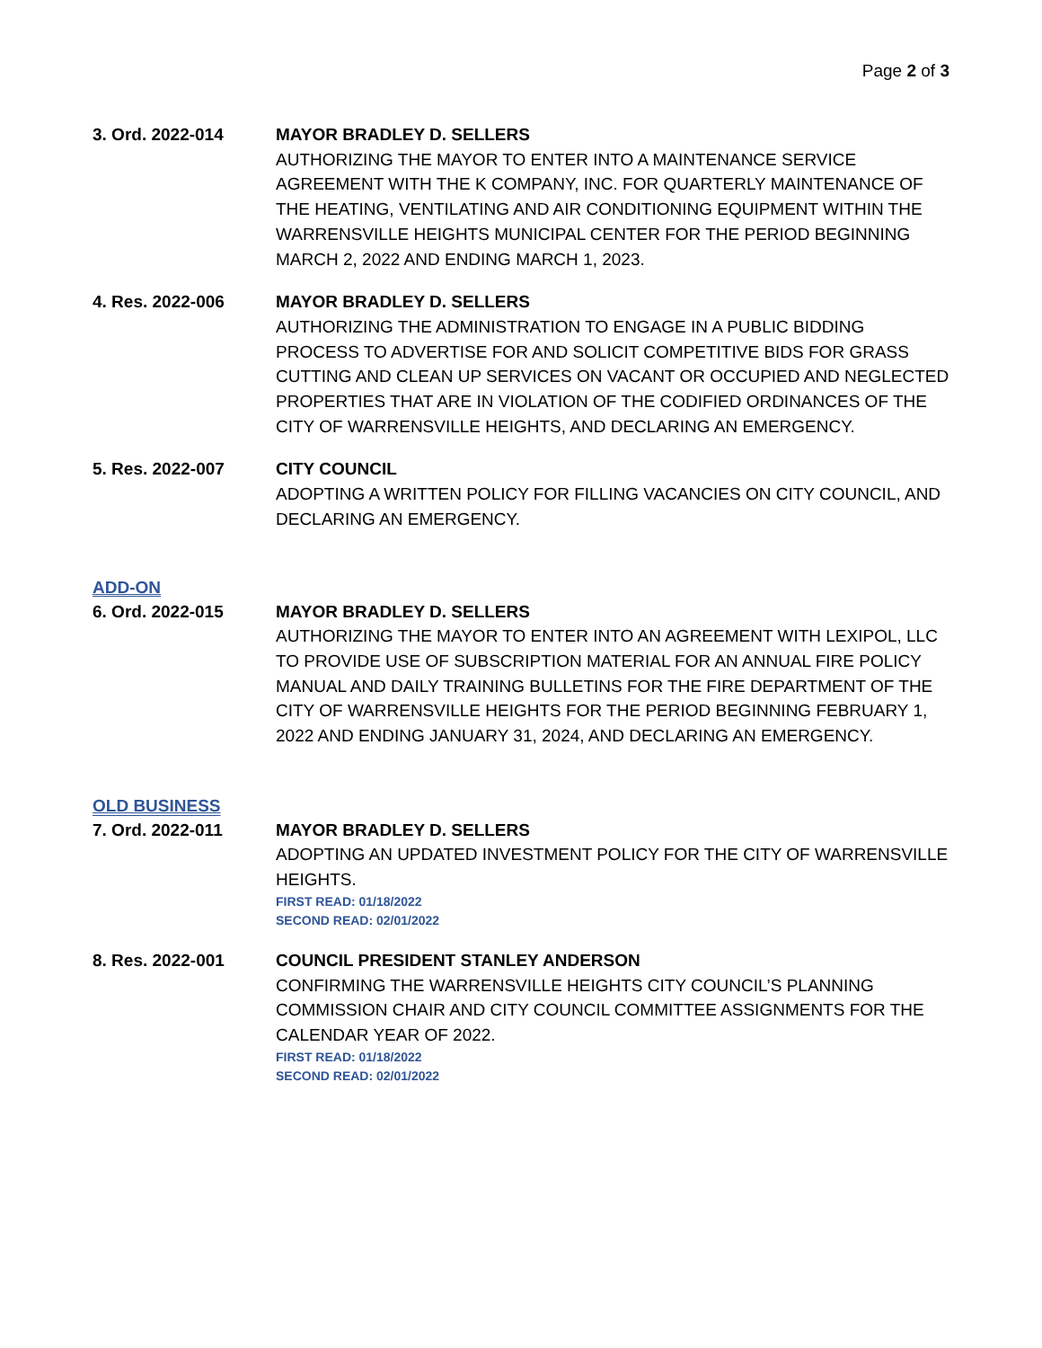Page 2 of 3
3. Ord. 2022-014 MAYOR BRADLEY D. SELLERS
AUTHORIZING THE MAYOR TO ENTER INTO A MAINTENANCE SERVICE AGREEMENT WITH THE K COMPANY, INC. FOR QUARTERLY MAINTENANCE OF THE HEATING, VENTILATING AND AIR CONDITIONING EQUIPMENT WITHIN THE WARRENSVILLE HEIGHTS MUNICIPAL CENTER FOR THE PERIOD BEGINNING MARCH 2, 2022 AND ENDING MARCH 1, 2023.
4. Res. 2022-006 MAYOR BRADLEY D. SELLERS
AUTHORIZING THE ADMINISTRATION TO ENGAGE IN A PUBLIC BIDDING PROCESS TO ADVERTISE FOR AND SOLICIT COMPETITIVE BIDS FOR GRASS CUTTING AND CLEAN UP SERVICES ON VACANT OR OCCUPIED AND NEGLECTED PROPERTIES THAT ARE IN VIOLATION OF THE CODIFIED ORDINANCES OF THE CITY OF WARRENSVILLE HEIGHTS, AND DECLARING AN EMERGENCY.
5. Res. 2022-007 CITY COUNCIL
ADOPTING A WRITTEN POLICY FOR FILLING VACANCIES ON CITY COUNCIL, AND DECLARING AN EMERGENCY.
ADD-ON
6. Ord. 2022-015 MAYOR BRADLEY D. SELLERS
AUTHORIZING THE MAYOR TO ENTER INTO AN AGREEMENT WITH LEXIPOL, LLC TO PROVIDE USE OF SUBSCRIPTION MATERIAL FOR AN ANNUAL FIRE POLICY MANUAL AND DAILY TRAINING BULLETINS FOR THE FIRE DEPARTMENT OF THE CITY OF WARRENSVILLE HEIGHTS FOR THE PERIOD BEGINNING FEBRUARY 1, 2022 AND ENDING JANUARY 31, 2024, AND DECLARING AN EMERGENCY.
OLD BUSINESS
7. Ord. 2022-011 MAYOR BRADLEY D. SELLERS
ADOPTING AN UPDATED INVESTMENT POLICY FOR THE CITY OF WARRENSVILLE HEIGHTS.
FIRST READ: 01/18/2022
SECOND READ: 02/01/2022
8. Res. 2022-001 COUNCIL PRESIDENT STANLEY ANDERSON
CONFIRMING THE WARRENSVILLE HEIGHTS CITY COUNCIL’S PLANNING COMMISSION CHAIR AND CITY COUNCIL COMMITTEE ASSIGNMENTS FOR THE CALENDAR YEAR OF 2022.
FIRST READ: 01/18/2022
SECOND READ: 02/01/2022